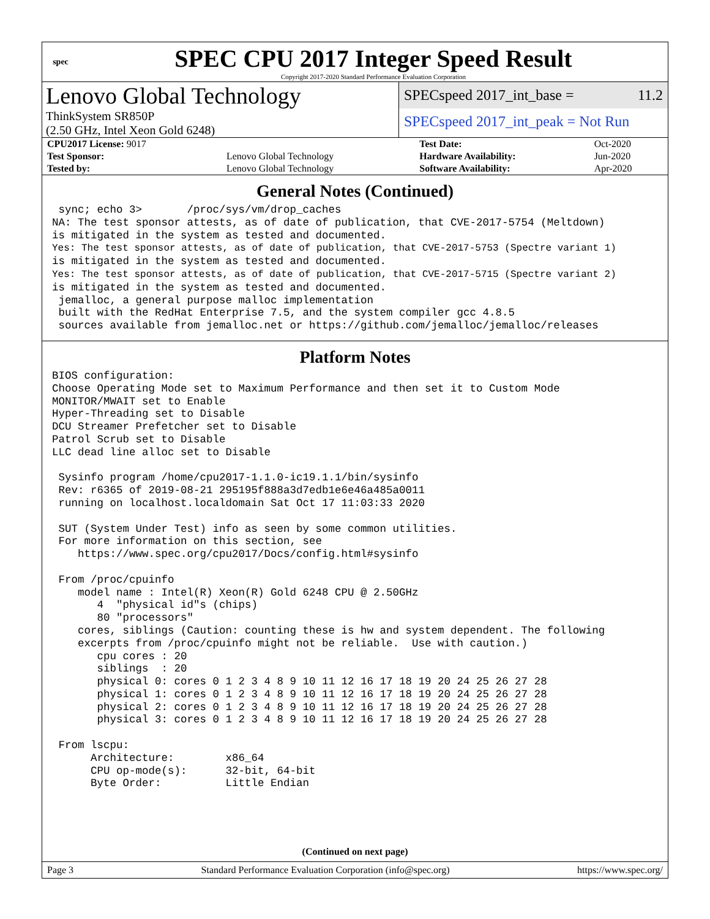spec
SPEC CPU 2017 Integer Speed Result
Copyright 2017-2020 Standard Performance Evaluation Corporation
Lenovo Global Technology
ThinkSystem SR850P
(2.50 GHz, Intel Xeon Gold 6248)
SPECspeed 2017_int_base = 11.2
SPECspeed 2017_int_peak = Not Run
| CPU2017 License: 9017 | | Test Date: | Oct-2020 |
| Test Sponsor: | Lenovo Global Technology | Hardware Availability: | Jun-2020 |
| Tested by: | Lenovo Global Technology | Software Availability: | Apr-2020 |
General Notes (Continued)
 sync; echo 3>       /proc/sys/vm/drop_caches
NA: The test sponsor attests, as of date of publication, that CVE-2017-5754 (Meltdown)
is mitigated in the system as tested and documented.
Yes: The test sponsor attests, as of date of publication, that CVE-2017-5753 (Spectre variant 1)
is mitigated in the system as tested and documented.
Yes: The test sponsor attests, as of date of publication, that CVE-2017-5715 (Spectre variant 2)
is mitigated in the system as tested and documented.
 jemalloc, a general purpose malloc implementation
 built with the RedHat Enterprise 7.5, and the system compiler gcc 4.8.5
 sources available from jemalloc.net or https://github.com/jemalloc/jemalloc/releases
Platform Notes
BIOS configuration:
Choose Operating Mode set to Maximum Performance and then set it to Custom Mode
MONITOR/MWAIT set to Enable
Hyper-Threading set to Disable
DCU Streamer Prefetcher set to Disable
Patrol Scrub set to Disable
LLC dead line alloc set to Disable

 Sysinfo program /home/cpu2017-1.1.0-ic19.1.1/bin/sysinfo
 Rev: r6365 of 2019-08-21 295195f888a3d7edb1e6e46a485a0011
 running on localhost.localdomain Sat Oct 17 11:03:33 2020

 SUT (System Under Test) info as seen by some common utilities.
 For more information on this section, see
    https://www.spec.org/cpu2017/Docs/config.html#sysinfo

 From /proc/cpuinfo
    model name : Intel(R) Xeon(R) Gold 6248 CPU @ 2.50GHz
       4  "physical id"s (chips)
       80 "processors"
    cores, siblings (Caution: counting these is hw and system dependent. The following
    excerpts from /proc/cpuinfo might not be reliable.  Use with caution.)
       cpu cores : 20
       siblings  : 20
       physical 0: cores 0 1 2 3 4 8 9 10 11 12 16 17 18 19 20 24 25 26 27 28
       physical 1: cores 0 1 2 3 4 8 9 10 11 12 16 17 18 19 20 24 25 26 27 28
       physical 2: cores 0 1 2 3 4 8 9 10 11 12 16 17 18 19 20 24 25 26 27 28
       physical 3: cores 0 1 2 3 4 8 9 10 11 12 16 17 18 19 20 24 25 26 27 28

 From lscpu:
      Architecture:        x86_64
      CPU op-mode(s):      32-bit, 64-bit
      Byte Order:          Little Endian
(Continued on next page)
Page 3 Standard Performance Evaluation Corporation (info@spec.org) https://www.spec.org/